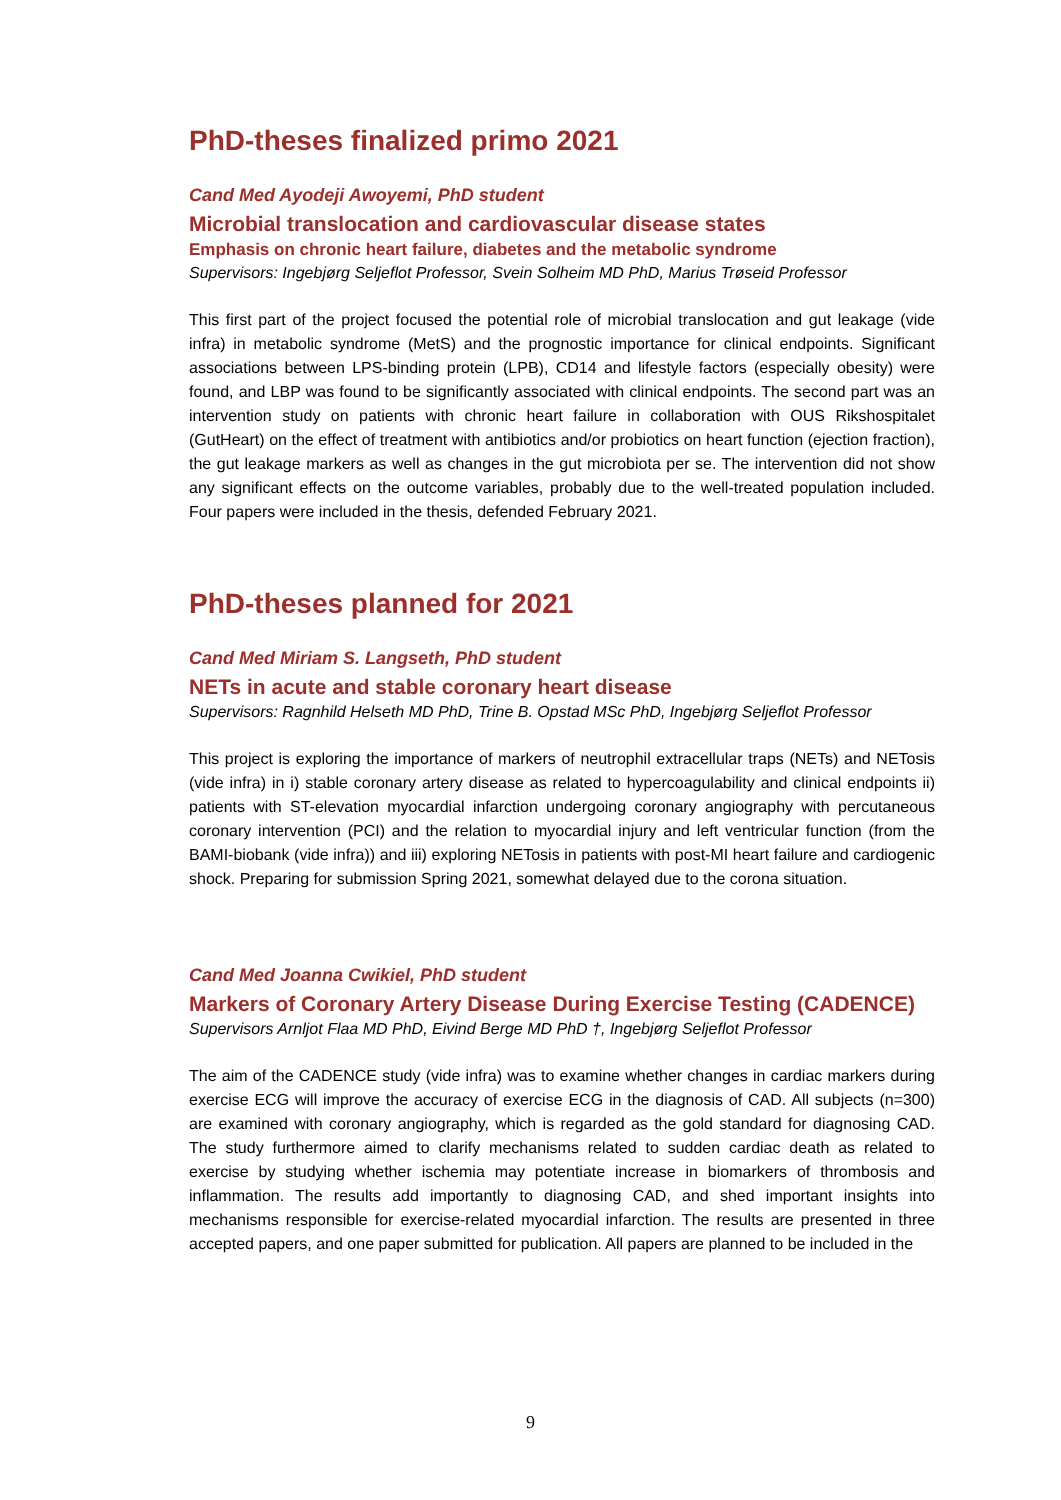PhD-theses finalized primo 2021
Cand Med Ayodeji Awoyemi, PhD student
Microbial translocation and cardiovascular disease states
Emphasis on chronic heart failure, diabetes and the metabolic syndrome
Supervisors: Ingebjørg Seljeflot Professor, Svein Solheim MD PhD, Marius Trøseid Professor
This first part of the project focused the potential role of microbial translocation and gut leakage (vide infra) in metabolic syndrome (MetS) and the prognostic importance for clinical endpoints. Significant associations between LPS-binding protein (LPB), CD14 and lifestyle factors (especially obesity) were found, and LBP was found to be significantly associated with clinical endpoints. The second part was an intervention study on patients with chronic heart failure in collaboration with OUS Rikshospitalet (GutHeart) on the effect of treatment with antibiotics and/or probiotics on heart function (ejection fraction), the gut leakage markers as well as changes in the gut microbiota per se. The intervention did not show any significant effects on the outcome variables, probably due to the well-treated population included. Four papers were included in the thesis, defended February 2021.
PhD-theses planned for 2021
Cand Med Miriam S. Langseth, PhD student
NETs in acute and stable coronary heart disease
Supervisors: Ragnhild Helseth MD PhD, Trine B. Opstad MSc PhD, Ingebjørg Seljeflot Professor
This project is exploring the importance of markers of neutrophil extracellular traps (NETs) and NETosis (vide infra) in i) stable coronary artery disease as related to hypercoagulability and clinical endpoints ii) patients with ST-elevation myocardial infarction undergoing coronary angiography with percutaneous coronary intervention (PCI) and the relation to myocardial injury and left ventricular function (from the BAMI-biobank (vide infra)) and iii) exploring NETosis in patients with post-MI heart failure and cardiogenic shock. Preparing for submission Spring 2021, somewhat delayed due to the corona situation.
Cand Med Joanna Cwikiel, PhD student
Markers of Coronary Artery Disease During Exercise Testing (CADENCE)
Supervisors Arnljot Flaa MD PhD, Eivind Berge MD PhD †, Ingebjørg Seljeflot Professor
The aim of the CADENCE study (vide infra) was to examine whether changes in cardiac markers during exercise ECG will improve the accuracy of exercise ECG in the diagnosis of CAD. All subjects (n=300) are examined with coronary angiography, which is regarded as the gold standard for diagnosing CAD. The study furthermore aimed to clarify mechanisms related to sudden cardiac death as related to exercise by studying whether ischemia may potentiate increase in biomarkers of thrombosis and inflammation. The results add importantly to diagnosing CAD, and shed important insights into mechanisms responsible for exercise-related myocardial infarction. The results are presented in three accepted papers, and one paper submitted for publication. All papers are planned to be included in the
9